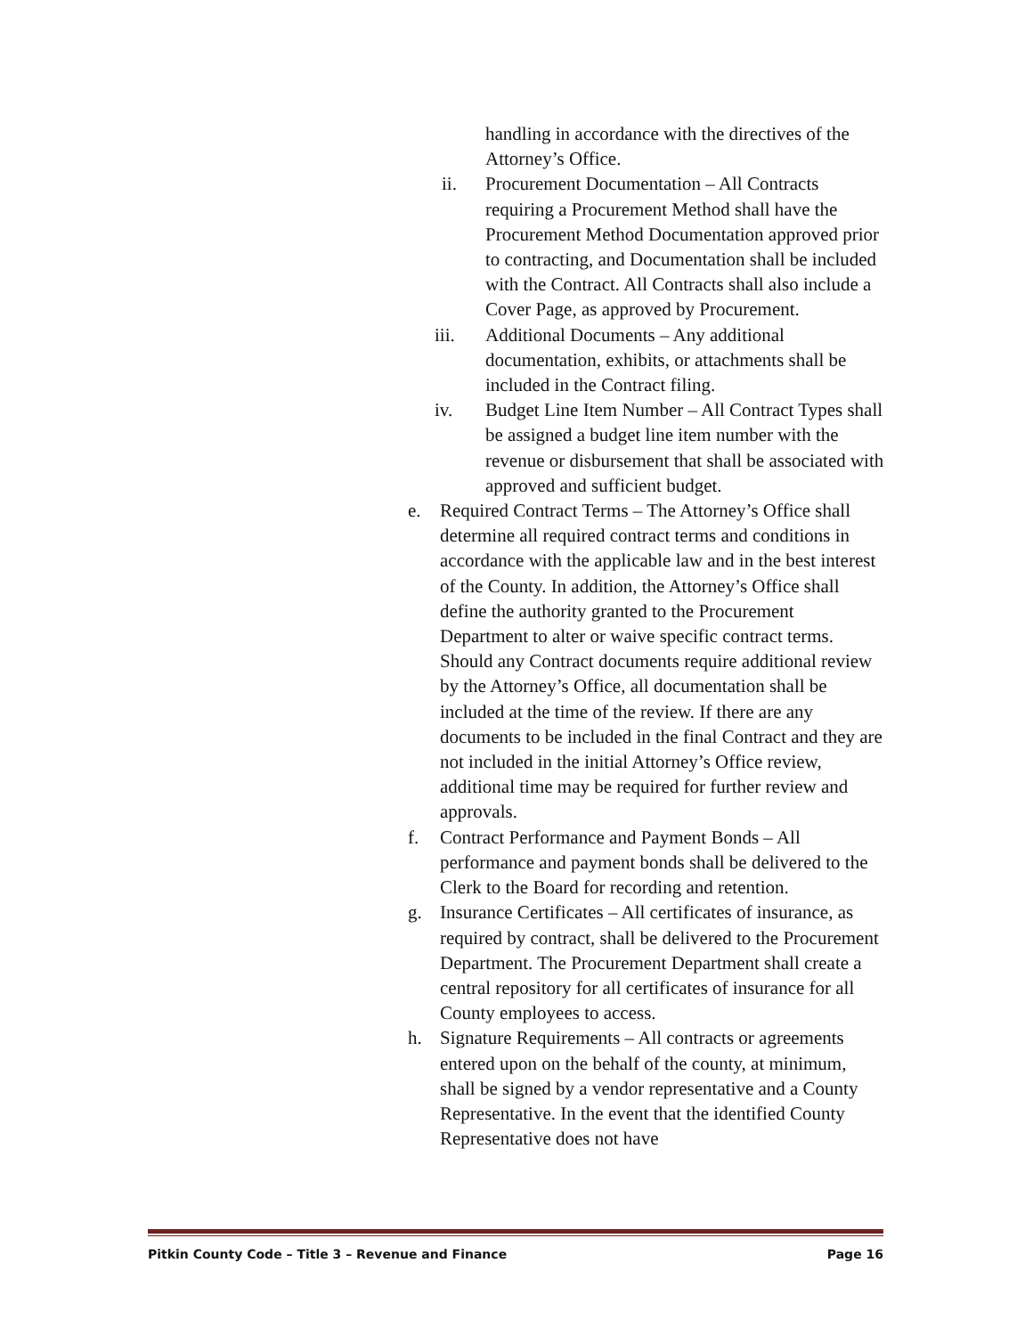handling in accordance with the directives of the Attorney’s Office.
ii. Procurement Documentation – All Contracts requiring a Procurement Method shall have the Procurement Method Documentation approved prior to contracting, and Documentation shall be included with the Contract. All Contracts shall also include a Cover Page, as approved by Procurement.
iii. Additional Documents – Any additional documentation, exhibits, or attachments shall be included in the Contract filing.
iv. Budget Line Item Number – All Contract Types shall be assigned a budget line item number with the revenue or disbursement that shall be associated with approved and sufficient budget.
e. Required Contract Terms – The Attorney’s Office shall determine all required contract terms and conditions in accordance with the applicable law and in the best interest of the County. In addition, the Attorney’s Office shall define the authority granted to the Procurement Department to alter or waive specific contract terms. Should any Contract documents require additional review by the Attorney’s Office, all documentation shall be included at the time of the review. If there are any documents to be included in the final Contract and they are not included in the initial Attorney’s Office review, additional time may be required for further review and approvals.
f. Contract Performance and Payment Bonds – All performance and payment bonds shall be delivered to the Clerk to the Board for recording and retention.
g. Insurance Certificates – All certificates of insurance, as required by contract, shall be delivered to the Procurement Department. The Procurement Department shall create a central repository for all certificates of insurance for all County employees to access.
h. Signature Requirements – All contracts or agreements entered upon on the behalf of the county, at minimum, shall be signed by a vendor representative and a County Representative. In the event that the identified County Representative does not have
Pitkin County Code – Title 3 – Revenue and Finance Page 16